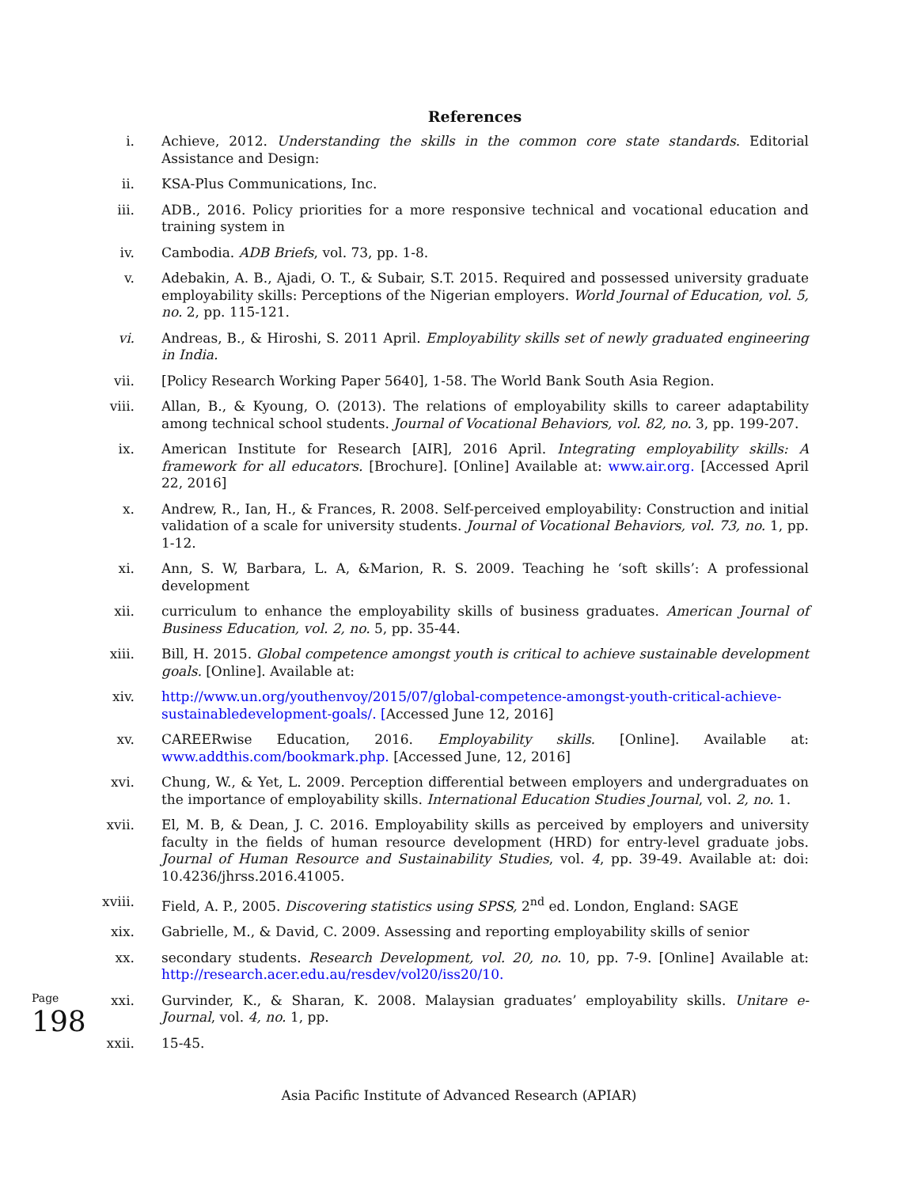References
i. Achieve, 2012. Understanding the skills in the common core state standards. Editorial Assistance and Design:
ii. KSA-Plus Communications, Inc.
iii. ADB., 2016. Policy priorities for a more responsive technical and vocational education and training system in
iv. Cambodia. ADB Briefs, vol. 73, pp. 1-8.
v. Adebakin, A. B., Ajadi, O. T., & Subair, S.T. 2015. Required and possessed university graduate employability skills: Perceptions of the Nigerian employers. World Journal of Education, vol. 5, no. 2, pp. 115-121.
vi. Andreas, B., & Hiroshi, S. 2011 April. Employability skills set of newly graduated engineering in India.
vii. [Policy Research Working Paper 5640], 1-58. The World Bank South Asia Region.
viii. Allan, B., & Kyoung, O. (2013). The relations of employability skills to career adaptability among technical school students. Journal of Vocational Behaviors, vol. 82, no. 3, pp. 199-207.
ix. American Institute for Research [AIR], 2016 April. Integrating employability skills: A framework for all educators. [Brochure]. [Online] Available at: www.air.org. [Accessed April 22, 2016]
x. Andrew, R., Ian, H., & Frances, R. 2008. Self-perceived employability: Construction and initial validation of a scale for university students. Journal of Vocational Behaviors, vol. 73, no. 1, pp. 1-12.
xi. Ann, S. W, Barbara, L. A, &Marion, R. S. 2009. Teaching he ‘soft skills’: A professional development
xii. curriculum to enhance the employability skills of business graduates. American Journal of Business Education, vol. 2, no. 5, pp. 35-44.
xiii. Bill, H. 2015. Global competence amongst youth is critical to achieve sustainable development goals. [Online]. Available at:
xiv. http://www.un.org/youthenvoy/2015/07/global-competence-amongst-youth-critical-achieve-sustainabledevelopment-goals/. [Accessed June 12, 2016]
xv. CAREERwise Education, 2016. Employability skills. [Online]. Available at: www.addthis.com/bookmark.php. [Accessed June, 12, 2016]
xvi. Chung, W., & Yet, L. 2009. Perception differential between employers and undergraduates on the importance of employability skills. International Education Studies Journal, vol. 2, no. 1.
xvii. El, M. B, & Dean, J. C. 2016. Employability skills as perceived by employers and university faculty in the fields of human resource development (HRD) for entry-level graduate jobs. Journal of Human Resource and Sustainability Studies, vol. 4, pp. 39-49. Available at: doi: 10.4236/jhrss.2016.41005.
xviii. Field, A. P., 2005. Discovering statistics using SPSS, 2<sup>nd</sup> ed. London, England: SAGE
xix. Gabrielle, M., & David, C. 2009. Assessing and reporting employability skills of senior
xx. secondary students. Research Development, vol. 20, no. 10, pp. 7-9. [Online] Available at: http://research.acer.edu.au/resdev/vol20/iss20/10.
xxi. Gurvinder, K., & Sharan, K. 2008. Malaysian graduates’ employability skills. Unitare e-Journal, vol. 4, no. 1, pp.
xxii. 15-45.
Asia Pacific Institute of Advanced Research (APIAR)
Page 198